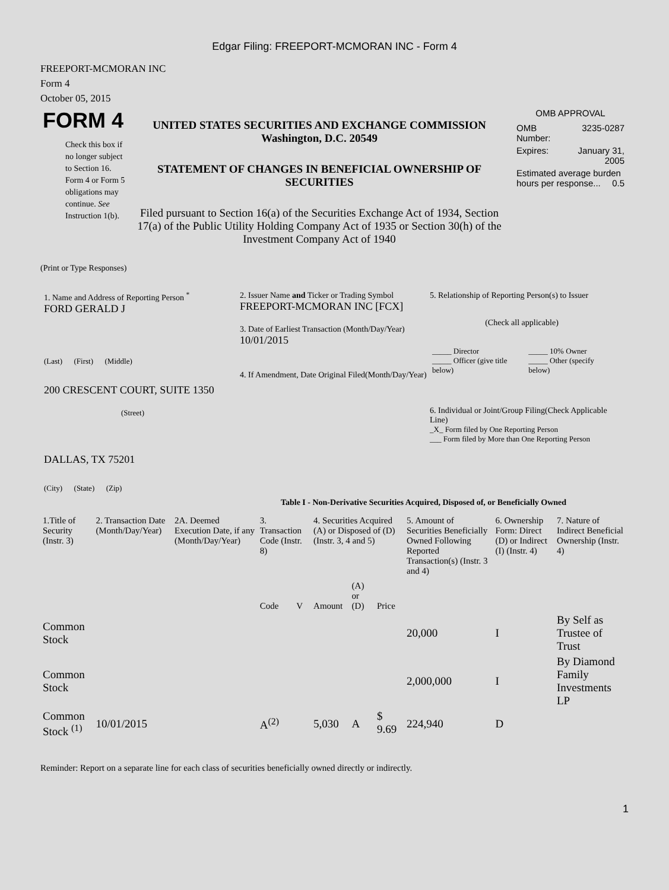Edgar Filing: FREEPORT-MCMORAN INC - Form 4
FREEPORT-MCMORAN INC
Form 4
October 05, 2015
FORM 4
Check this box if no longer subject to Section 16. Form 4 or Form 5 obligations may continue. See Instruction 1(b).
UNITED STATES SECURITIES AND EXCHANGE COMMISSION
Washington, D.C. 20549
STATEMENT OF CHANGES IN BENEFICIAL OWNERSHIP OF SECURITIES
Filed pursuant to Section 16(a) of the Securities Exchange Act of 1934, Section 17(a) of the Public Utility Holding Company Act of 1935 or Section 30(h) of the Investment Company Act of 1940
OMB APPROVAL
| OMB Number: | 3235-0287 |
| Expires: | January 31, 2005 |
| Estimated average burden hours per response... 0.5 | |
(Print or Type Responses)
1. Name and Address of Reporting Person <sup>*</sup>
FORD GERALD J
(Last) (First) (Middle)
200 CRESCENT COURT, SUITE 1350
(Street)
DALLAS, TX 75201
(City) (State) (Zip)
2. Issuer Name and Ticker or Trading Symbol
FREEPORT-MCMORAN INC [FCX]
3. Date of Earliest Transaction (Month/Day/Year)
10/01/2015
4. If Amendment, Date Original Filed(Month/Day/Year)
5. Relationship of Reporting Person(s) to Issuer
(Check all applicable)
| _____ Director _____ Officer (give title below) | _____ 10% Owner _____ Other (specify below) |
6. Individual or Joint/Group Filing(Check Applicable Line)
_X_ Form filed by One Reporting Person
___ Form filed by More than One Reporting Person
Table I - Non-Derivative Securities Acquired, Disposed of, or Beneficially Owned
| 1.Title of Security (Instr. 3) | 2. Transaction Date (Month/Day/Year) | 2A. Deemed Execution Date, if any (Month/Day/Year) | 3. Transaction Code (Instr. 8) | | 4. Securities Acquired (A) or Disposed of (D) (Instr. 3, 4 and 5) | | | 5. Amount of Securities Beneficially Owned Following Reported Transaction(s) (Instr. 3 and 4) | 6. Ownership Form: Direct (D) or Indirect (I) (Instr. 4) | 7. Nature of Indirect Beneficial Ownership (Instr. 4) |
| --- | --- | --- | --- | --- | --- | --- | --- | --- | --- | --- |
| | | | Code | V | Amount | (A) or (D) | Price | | | |
| Common Stock | | | | | | | | 20,000 | I | By Self as Trustee of Trust |
| Common Stock | | | | | | | | 2,000,000 | I | By Diamond Family Investments LP |
| Common Stock <sup>(1)</sup> | 10/01/2015 | | A<sup>(2)</sup> | | 5,030 | A | $ 9.69 | 224,940 | D | |
Reminder: Report on a separate line for each class of securities beneficially owned directly or indirectly.
1